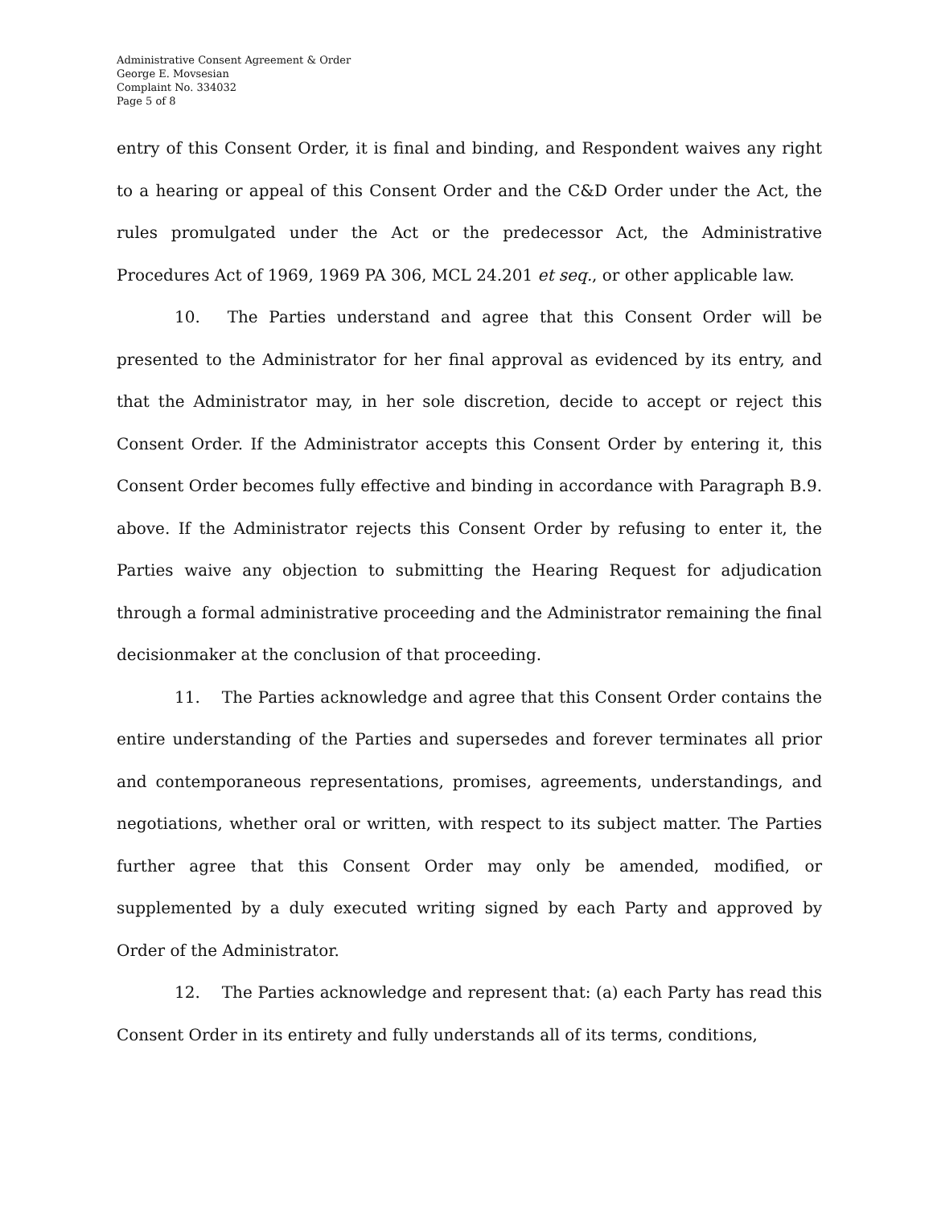Administrative Consent Agreement & Order
George E. Movsesian
Complaint No. 334032
Page 5 of 8
entry of this Consent Order, it is final and binding, and Respondent waives any right to a hearing or appeal of this Consent Order and the C&D Order under the Act, the rules promulgated under the Act or the predecessor Act, the Administrative Procedures Act of 1969, 1969 PA 306, MCL 24.201 et seq., or other applicable law.
10. The Parties understand and agree that this Consent Order will be presented to the Administrator for her final approval as evidenced by its entry, and that the Administrator may, in her sole discretion, decide to accept or reject this Consent Order. If the Administrator accepts this Consent Order by entering it, this Consent Order becomes fully effective and binding in accordance with Paragraph B.9. above. If the Administrator rejects this Consent Order by refusing to enter it, the Parties waive any objection to submitting the Hearing Request for adjudication through a formal administrative proceeding and the Administrator remaining the final decisionmaker at the conclusion of that proceeding.
11. The Parties acknowledge and agree that this Consent Order contains the entire understanding of the Parties and supersedes and forever terminates all prior and contemporaneous representations, promises, agreements, understandings, and negotiations, whether oral or written, with respect to its subject matter. The Parties further agree that this Consent Order may only be amended, modified, or supplemented by a duly executed writing signed by each Party and approved by Order of the Administrator.
12. The Parties acknowledge and represent that: (a) each Party has read this Consent Order in its entirety and fully understands all of its terms, conditions,